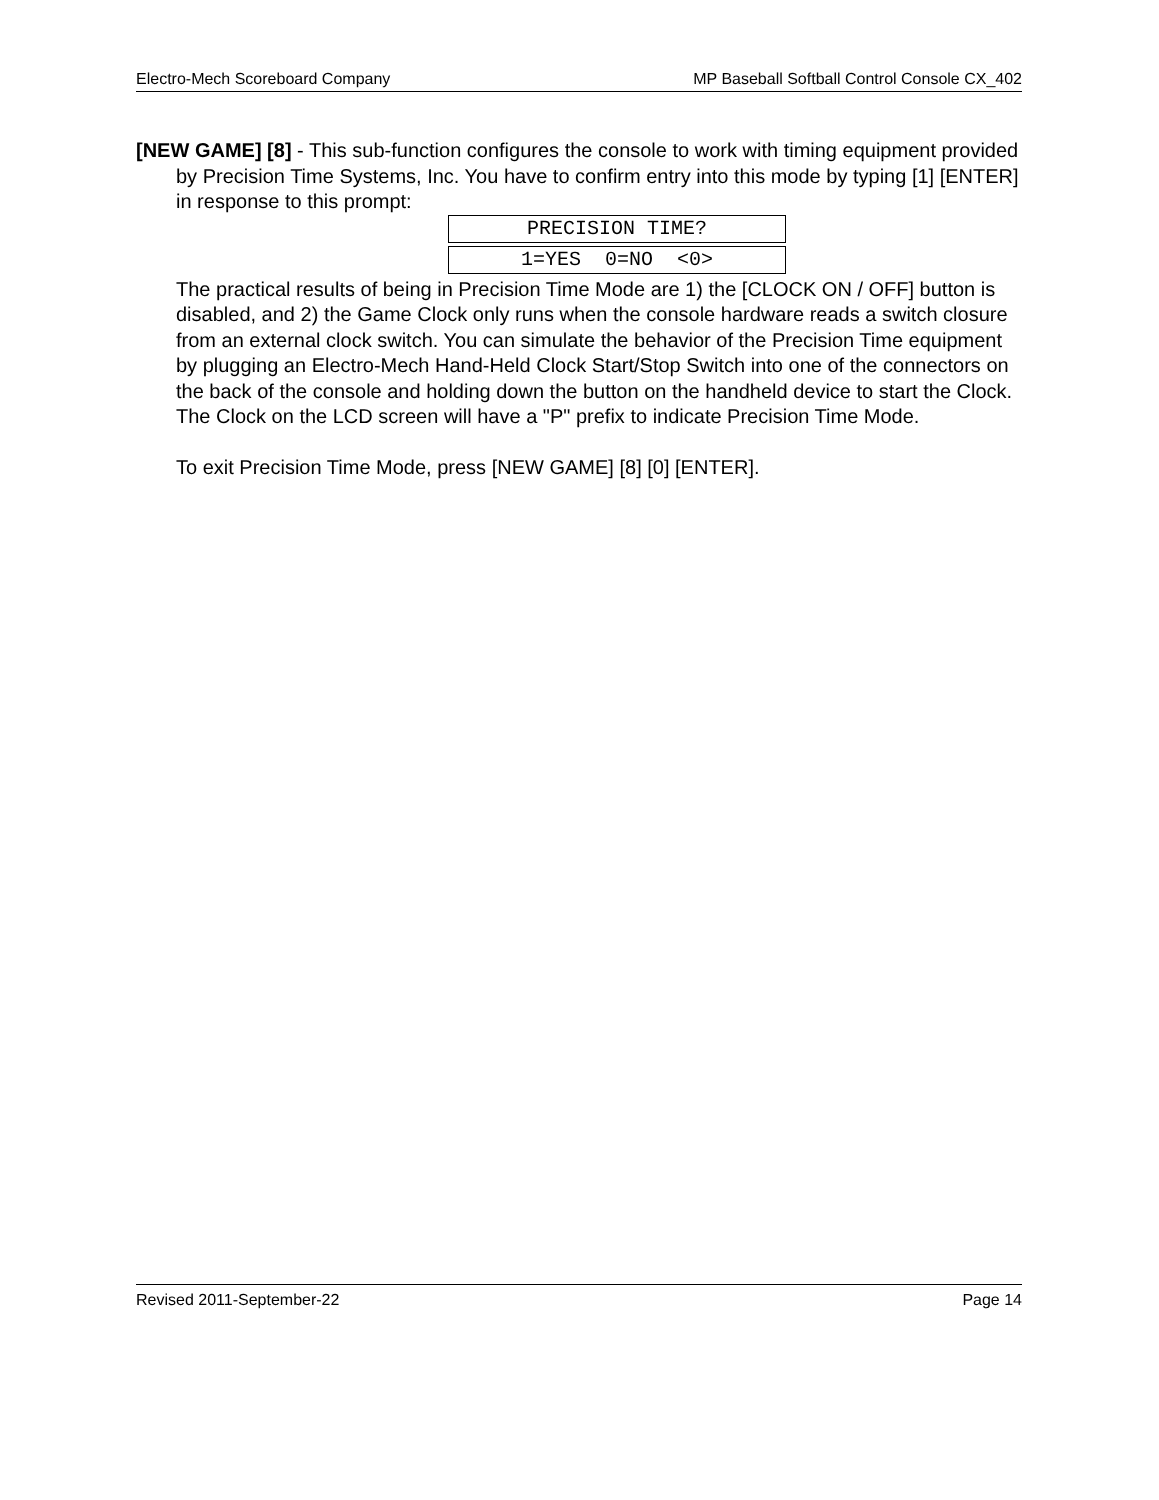Electro-Mech Scoreboard Company MP Baseball Softball Control Console CX_402
[NEW GAME] [8] - This sub-function configures the console to work with timing equipment provided by Precision Time Systems, Inc. You have to confirm entry into this mode by typing [1] [ENTER] in response to this prompt:
PRECISION TIME?
1=YES 0=NO <0>
The practical results of being in Precision Time Mode are 1) the [CLOCK ON / OFF] button is disabled, and 2) the Game Clock only runs when the console hardware reads a switch closure from an external clock switch. You can simulate the behavior of the Precision Time equipment by plugging an Electro-Mech Hand-Held Clock Start/Stop Switch into one of the connectors on the back of the console and holding down the button on the handheld device to start the Clock. The Clock on the LCD screen will have a "P" prefix to indicate Precision Time Mode.
To exit Precision Time Mode, press [NEW GAME] [8] [0] [ENTER].
Revised 2011-September-22 Page 14